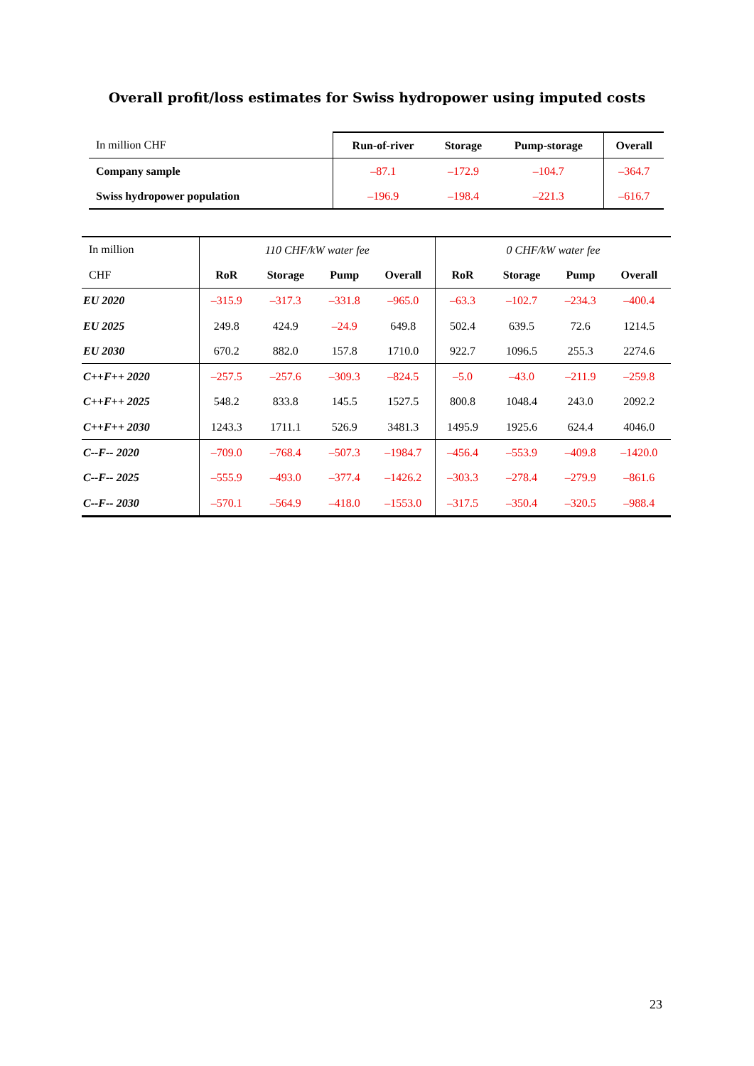Overall profit/loss estimates for Swiss hydropower using imputed costs
| In million CHF | Run-of-river | Storage | Pump-storage | Overall |
| Company sample | –87.1 | –172.9 | –104.7 | –364.7 |
| Swiss hydropower population | –196.9 | –198.4 | –221.3 | –616.7 |
| In million CHF | 110 CHF/kW water fee | | | | 0 CHF/kW water fee | | | |
| | RoR | Storage | Pump | Overall | RoR | Storage | Pump | Overall |
| EU 2020 | –315.9 | –317.3 | –331.8 | –965.0 | –63.3 | –102.7 | –234.3 | –400.4 |
| EU 2025 | 249.8 | 424.9 | –24.9 | 649.8 | 502.4 | 639.5 | 72.6 | 1214.5 |
| EU 2030 | 670.2 | 882.0 | 157.8 | 1710.0 | 922.7 | 1096.5 | 255.3 | 2274.6 |
| C++F++ 2020 | –257.5 | –257.6 | –309.3 | –824.5 | –5.0 | –43.0 | –211.9 | –259.8 |
| C++F++ 2025 | 548.2 | 833.8 | 145.5 | 1527.5 | 800.8 | 1048.4 | 243.0 | 2092.2 |
| C++F++ 2030 | 1243.3 | 1711.1 | 526.9 | 3481.3 | 1495.9 | 1925.6 | 624.4 | 4046.0 |
| C--F-- 2020 | –709.0 | –768.4 | –507.3 | –1984.7 | –456.4 | –553.9 | –409.8 | –1420.0 |
| C--F-- 2025 | –555.9 | –493.0 | –377.4 | –1426.2 | –303.3 | –278.4 | –279.9 | –861.6 |
| C--F-- 2030 | –570.1 | –564.9 | –418.0 | –1553.0 | –317.5 | –350.4 | –320.5 | –988.4 |
23